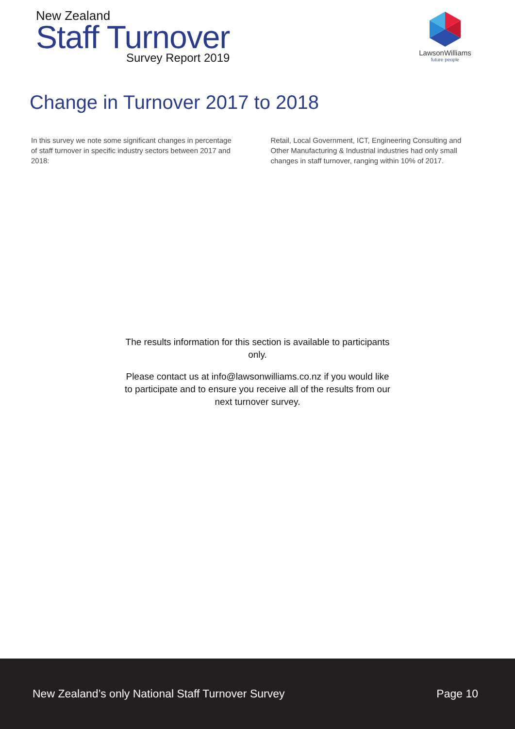New Zealand
Staff Turnover
Survey Report 2019
LawsonWilliams
future people
Change in Turnover 2017 to 2018
In this survey we note some significant changes in percentage of staff turnover in specific industry sectors between 2017 and 2018:
Retail, Local Government, ICT, Engineering Consulting and Other Manufacturing & Industrial industries had only small changes in staff turnover, ranging within 10% of 2017.
The results information for this section is available to participants only.
Please contact us at info@lawsonwilliams.co.nz if you would like to participate and to ensure you receive all of the results from our next turnover survey.
New Zealand’s only National Staff Turnover Survey Page 10